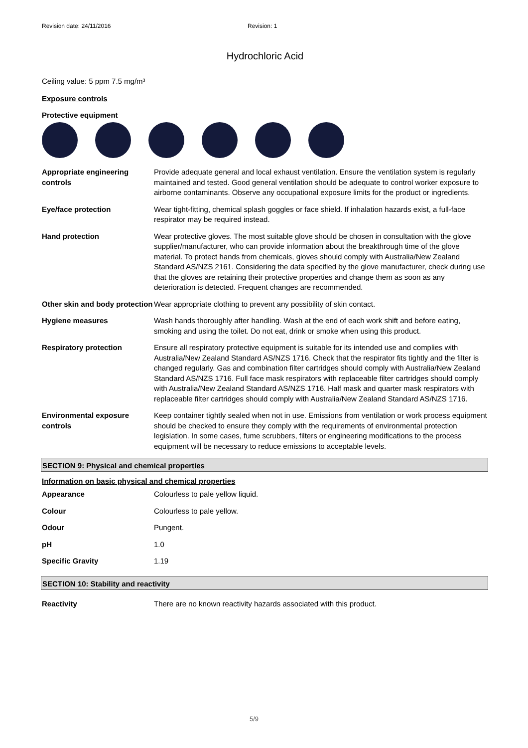Revision date: 24/11/2016 Revision: 1
Hydrochloric Acid
Ceiling value: 5 ppm 7.5 mg/m³
Exposure controls
Protective equipment
| Appropriate engineering controls | Provide adequate general and local exhaust ventilation. Ensure the ventilation system is regularly maintained and tested. Good general ventilation should be adequate to control worker exposure to airborne contaminants. Observe any occupational exposure limits for the product or ingredients. |
| Eye/face protection | Wear tight-fitting, chemical splash goggles or face shield. If inhalation hazards exist, a full-face respirator may be required instead. |
| Hand protection | Wear protective gloves. The most suitable glove should be chosen in consultation with the glove supplier/manufacturer, who can provide information about the breakthrough time of the glove material. To protect hands from chemicals, gloves should comply with Australia/New Zealand Standard AS/NZS 2161. Considering the data specified by the glove manufacturer, check during use that the gloves are retaining their protective properties and change them as soon as any deterioration is detected. Frequent changes are recommended. |
| Other skin and body protection | Wear appropriate clothing to prevent any possibility of skin contact. |
| Hygiene measures | Wash hands thoroughly after handling. Wash at the end of each work shift and before eating, smoking and using the toilet. Do not eat, drink or smoke when using this product. |
| Respiratory protection | Ensure all respiratory protective equipment is suitable for its intended use and complies with Australia/New Zealand Standard AS/NZS 1716. Check that the respirator fits tightly and the filter is changed regularly. Gas and combination filter cartridges should comply with Australia/New Zealand Standard AS/NZS 1716. Full face mask respirators with replaceable filter cartridges should comply with Australia/New Zealand Standard AS/NZS 1716. Half mask and quarter mask respirators with replaceable filter cartridges should comply with Australia/New Zealand Standard AS/NZS 1716. |
| Environmental exposure controls | Keep container tightly sealed when not in use. Emissions from ventilation or work process equipment should be checked to ensure they comply with the requirements of environmental protection legislation. In some cases, fume scrubbers, filters or engineering modifications to the process equipment will be necessary to reduce emissions to acceptable levels. |
SECTION 9: Physical and chemical properties
Information on basic physical and chemical properties
| Appearance | Colourless to pale yellow liquid. |
| Colour | Colourless to pale yellow. |
| Odour | Pungent. |
| pH | 1.0 |
| Specific Gravity | 1.19 |
SECTION 10: Stability and reactivity
| Reactivity | There are no known reactivity hazards associated with this product. |
5/9